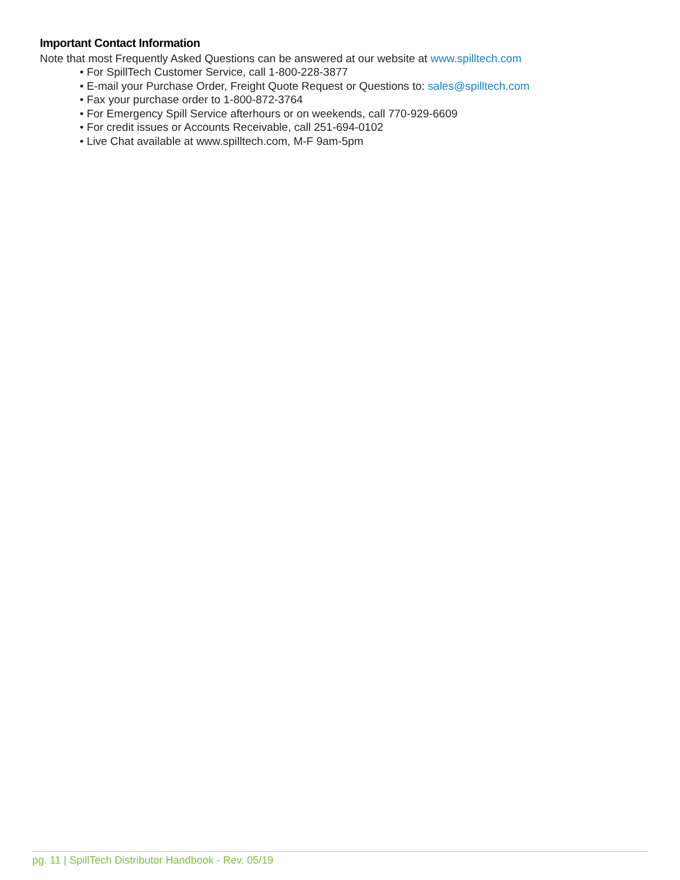Important Contact Information
Note that most Frequently Asked Questions can be answered at our website at www.spilltech.com
• For SpillTech Customer Service, call 1-800-228-3877
• E-mail your Purchase Order, Freight Quote Request or Questions to: sales@spilltech.com
• Fax your purchase order to 1-800-872-3764
• For Emergency Spill Service afterhours or on weekends, call 770-929-6609
• For credit issues or Accounts Receivable, call 251-694-0102
• Live Chat available at www.spilltech.com, M-F 9am-5pm
pg. 11 | SpillTech Distributor Handbook - Rev. 05/19